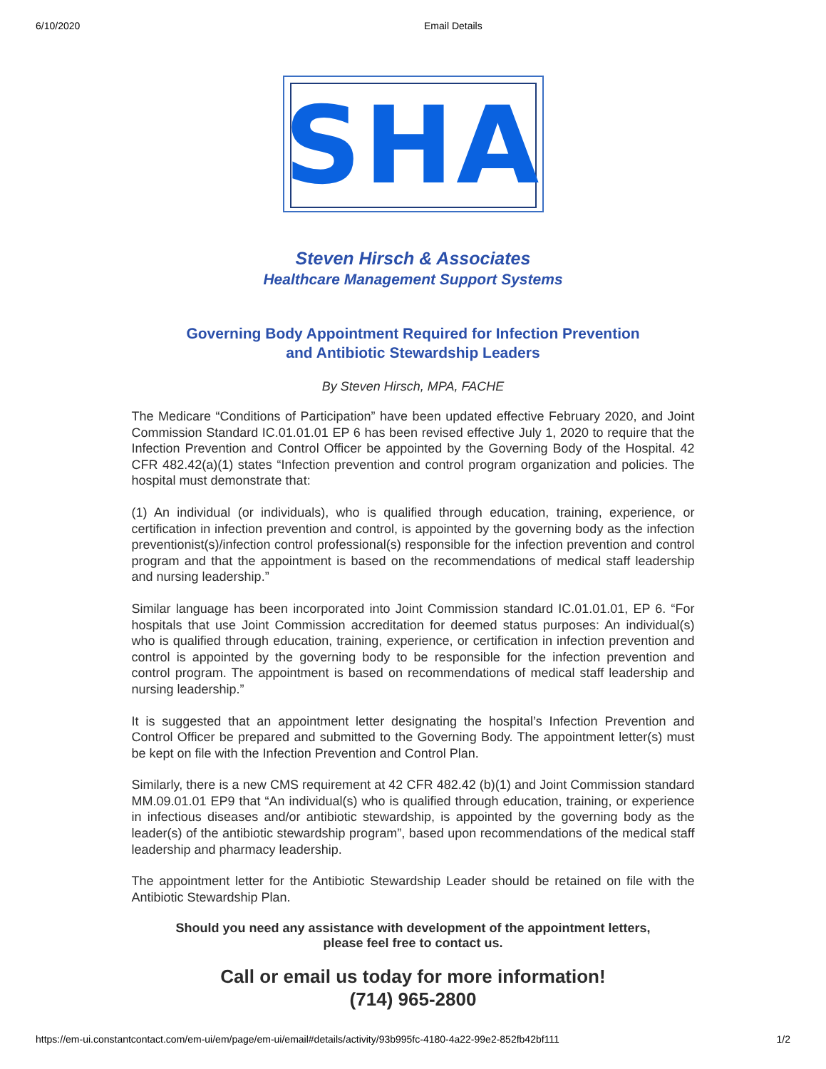6/10/2020 Email Details
SHA
Steven Hirsch & Associates
Healthcare Management Support Systems
Governing Body Appointment Required for Infection Prevention
and Antibiotic Stewardship Leaders
By Steven Hirsch, MPA, FACHE
The Medicare “Conditions of Participation” have been updated effective February 2020, and Joint Commission Standard IC.01.01.01 EP 6 has been revised effective July 1, 2020 to require that the Infection Prevention and Control Officer be appointed by the Governing Body of the Hospital. 42 CFR 482.42(a)(1) states “Infection prevention and control program organization and policies. The hospital must demonstrate that:
(1) An individual (or individuals), who is qualified through education, training, experience, or certification in infection prevention and control, is appointed by the governing body as the infection preventionist(s)/infection control professional(s) responsible for the infection prevention and control program and that the appointment is based on the recommendations of medical staff leadership and nursing leadership.”
Similar language has been incorporated into Joint Commission standard IC.01.01.01, EP 6. “For hospitals that use Joint Commission accreditation for deemed status purposes: An individual(s) who is qualified through education, training, experience, or certification in infection prevention and control is appointed by the governing body to be responsible for the infection prevention and control program. The appointment is based on recommendations of medical staff leadership and nursing leadership.”
It is suggested that an appointment letter designating the hospital’s Infection Prevention and Control Officer be prepared and submitted to the Governing Body. The appointment letter(s) must be kept on file with the Infection Prevention and Control Plan.
Similarly, there is a new CMS requirement at 42 CFR 482.42 (b)(1) and Joint Commission standard MM.09.01.01 EP9 that “An individual(s) who is qualified through education, training, or experience in infectious diseases and/or antibiotic stewardship, is appointed by the governing body as the leader(s) of the antibiotic stewardship program”, based upon recommendations of the medical staff leadership and pharmacy leadership.
The appointment letter for the Antibiotic Stewardship Leader should be retained on file with the Antibiotic Stewardship Plan.
Should you need any assistance with development of the appointment letters,
please feel free to contact us.
Call or email us today for more information!
(714) 965-2800
https://em-ui.constantcontact.com/em-ui/em/page/em-ui/email#details/activity/93b995fc-4180-4a22-99e2-852fb42bf111 1/2